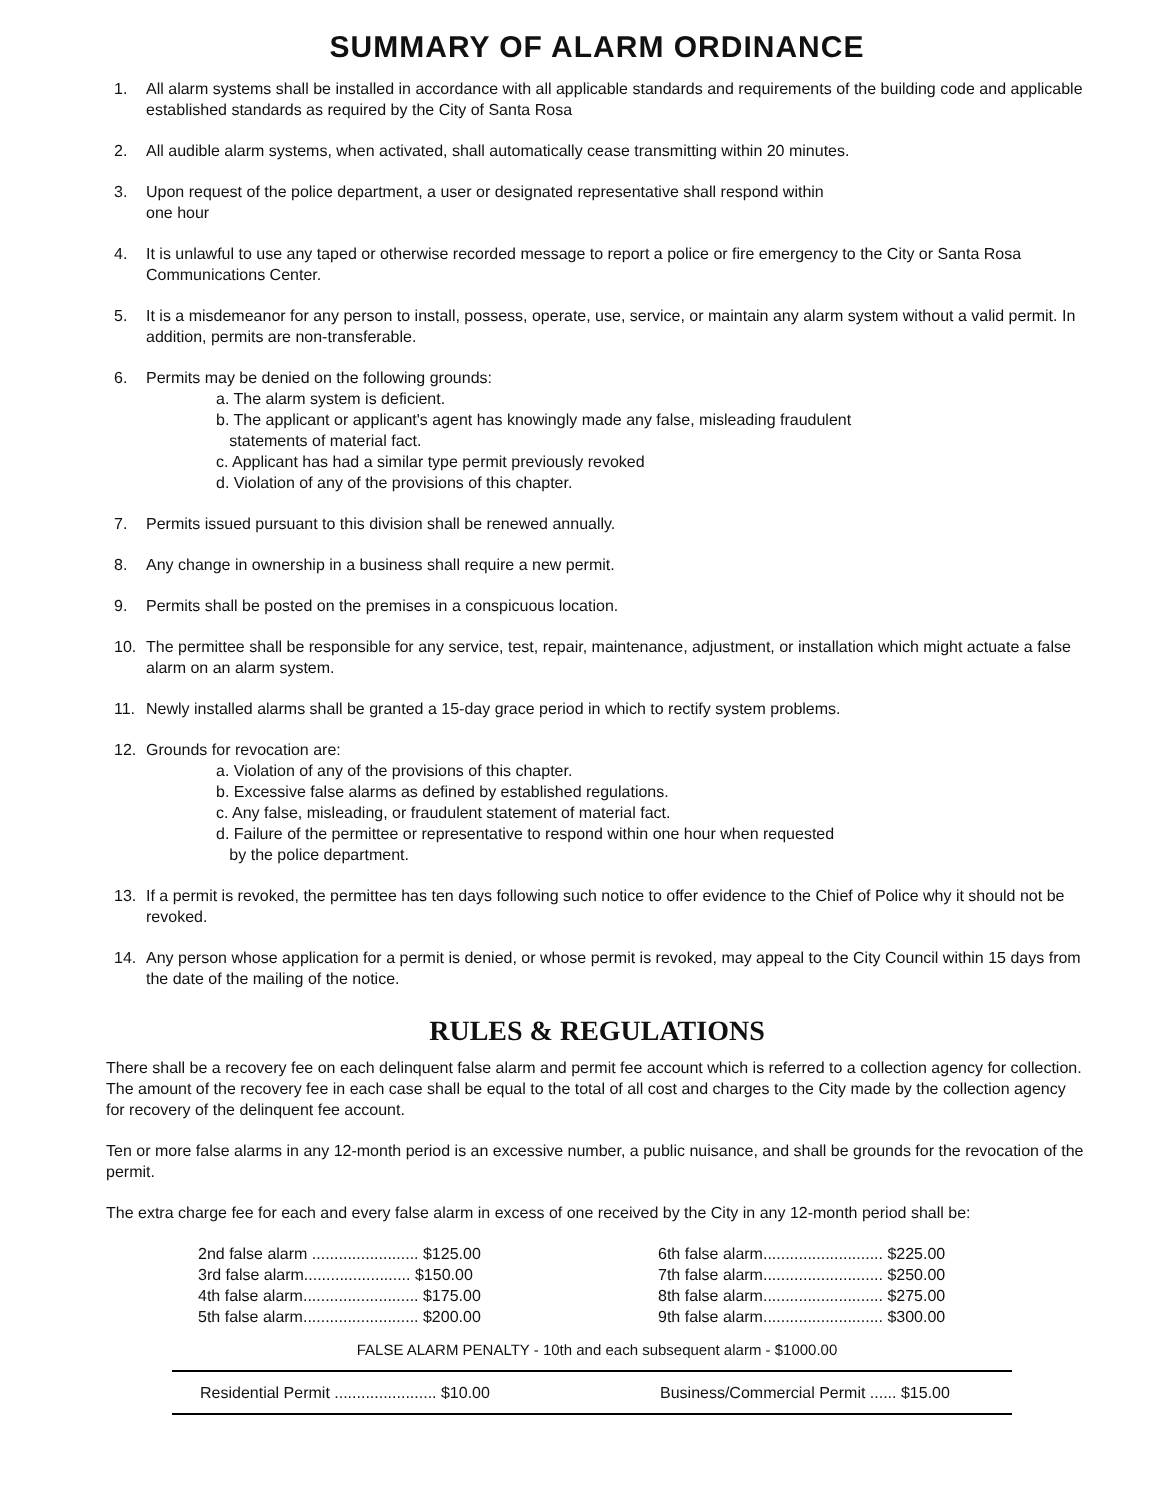SUMMARY OF ALARM ORDINANCE
1. All alarm systems shall be installed in accordance with all applicable standards and requirements of the building code and applicable established standards as required by the City of Santa Rosa
2. All audible alarm systems, when activated, shall automatically cease transmitting within 20 minutes.
3. Upon request of the police department, a user or designated representative shall respond within
one hour
4. It is unlawful to use any taped or otherwise recorded message to report a police or fire emergency to the City or Santa Rosa Communications Center.
5. It is a misdemeanor for any person to install, possess, operate, use, service, or maintain any alarm system without a valid permit. In addition, permits are non-transferable.
6. Permits may be denied on the following grounds:
a. The alarm system is deficient.
b. The applicant or applicant's agent has knowingly made any false, misleading fraudulent
statements of material fact.
c. Applicant has had a similar type permit previously revoked
d. Violation of any of the provisions of this chapter.
7. Permits issued pursuant to this division shall be renewed annually.
8. Any change in ownership in a business shall require a new permit.
9. Permits shall be posted on the premises in a conspicuous location.
10. The permittee shall be responsible for any service, test, repair, maintenance, adjustment, or installation which might actuate a false alarm on an alarm system.
11. Newly installed alarms shall be granted a 15-day grace period in which to rectify system problems.
12. Grounds for revocation are:
a. Violation of any of the provisions of this chapter.
b. Excessive false alarms as defined by established regulations.
c. Any false, misleading, or fraudulent statement of material fact.
d. Failure of the permittee or representative to respond within one hour when requested
by the police department.
13. If a permit is revoked, the permittee has ten days following such notice to offer evidence to the Chief of Police why it should not be revoked.
14. Any person whose application for a permit is denied, or whose permit is revoked, may appeal to the City Council within 15 days from the date of the mailing of the notice.
RULES & REGULATIONS
There shall be a recovery fee on each delinquent false alarm and permit fee account which is referred to a collection agency for collection. The amount of the recovery fee in each case shall be equal to the total of all cost and charges to the City made by the collection agency for recovery of the delinquent fee account.
Ten or more false alarms in any 12-month period is an excessive number, a public nuisance, and shall be grounds for the revocation of the permit.
The extra charge fee for each and every false alarm in excess of one received by the City in any 12-month period shall be:
| 2nd false alarm ........................ $125.00 | 6th false alarm........................... $225.00 |
| 3rd false alarm........................ $150.00 | 7th false alarm........................... $250.00 |
| 4th false alarm.......................... $175.00 | 8th false alarm........................... $275.00 |
| 5th false alarm.......................... $200.00 | 9th false alarm........................... $300.00 |
FALSE ALARM PENALTY - 10th and each subsequent alarm - $1000.00
| Residential Permit ....................... $10.00 | Business/Commercial Permit ...... $15.00 |